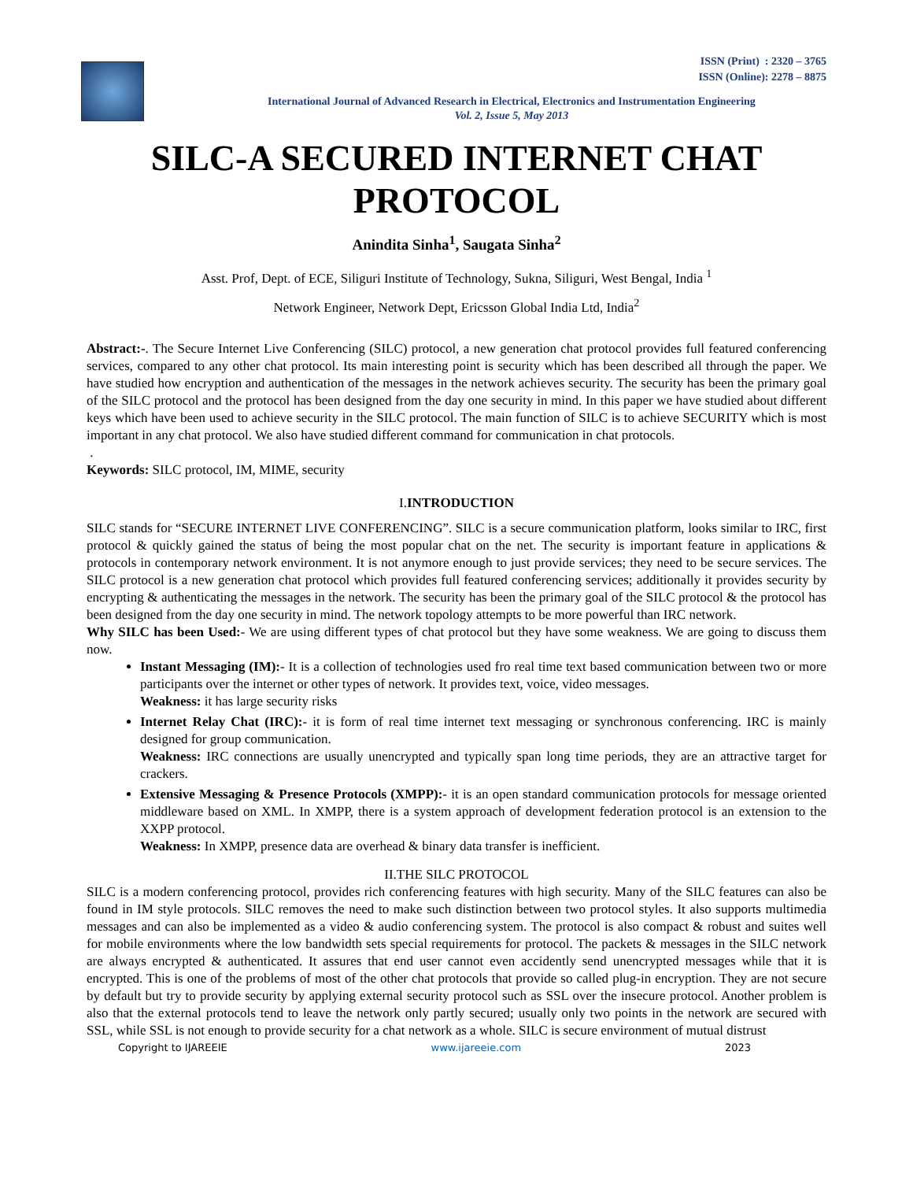ISSN (Print) : 2320 – 3765
ISSN (Online): 2278 – 8875
International Journal of Advanced Research in Electrical, Electronics and Instrumentation Engineering
Vol. 2, Issue 5, May 2013
SILC-A SECURED INTERNET CHAT PROTOCOL
Anindita Sinha<sup>1</sup>, Saugata Sinha<sup>2</sup>
Asst. Prof, Dept. of ECE, Siliguri Institute of Technology, Sukna, Siliguri, West Bengal, India <sup>1</sup>
Network Engineer, Network Dept, Ericsson Global India Ltd, India<sup>2</sup>
Abstract:-. The Secure Internet Live Conferencing (SILC) protocol, a new generation chat protocol provides full featured conferencing services, compared to any other chat protocol. Its main interesting point is security which has been described all through the paper. We have studied how encryption and authentication of the messages in the network achieves security. The security has been the primary goal of the SILC protocol and the protocol has been designed from the day one security in mind. In this paper we have studied about different keys which have been used to achieve security in the SILC protocol. The main function of SILC is to achieve SECURITY which is most important in any chat protocol. We also have studied different command for communication in chat protocols.
.
Keywords: SILC protocol, IM, MIME, security
I.INTRODUCTION
SILC stands for “SECURE INTERNET LIVE CONFERENCING”. SILC is a secure communication platform, looks similar to IRC, first protocol & quickly gained the status of being the most popular chat on the net. The security is important feature in applications & protocols in contemporary network environment. It is not anymore enough to just provide services; they need to be secure services. The SILC protocol is a new generation chat protocol which provides full featured conferencing services; additionally it provides security by encrypting & authenticating the messages in the network. The security has been the primary goal of the SILC protocol & the protocol has been designed from the day one security in mind. The network topology attempts to be more powerful than IRC network.
Why SILC has been Used:- We are using different types of chat protocol but they have some weakness. We are going to discuss them now.
Instant Messaging (IM):- It is a collection of technologies used fro real time text based communication between two or more participants over the internet or other types of network. It provides text, voice, video messages.
Weakness: it has large security risks
Internet Relay Chat (IRC):- it is form of real time internet text messaging or synchronous conferencing. IRC is mainly designed for group communication.
Weakness: IRC connections are usually unencrypted and typically span long time periods, they are an attractive target for crackers.
Extensive Messaging & Presence Protocols (XMPP):- it is an open standard communication protocols for message oriented middleware based on XML. In XMPP, there is a system approach of development federation protocol is an extension to the XXPP protocol.
Weakness: In XMPP, presence data are overhead & binary data transfer is inefficient.
II.THE SILC PROTOCOL
SILC is a modern conferencing protocol, provides rich conferencing features with high security. Many of the SILC features can also be found in IM style protocols. SILC removes the need to make such distinction between two protocol styles. It also supports multimedia messages and can also be implemented as a video & audio conferencing system. The protocol is also compact & robust and suites well for mobile environments where the low bandwidth sets special requirements for protocol. The packets & messages in the SILC network are always encrypted & authenticated. It assures that end user cannot even accidently send unencrypted messages while that it is encrypted. This is one of the problems of most of the other chat protocols that provide so called plug-in encryption. They are not secure by default but try to provide security by applying external security protocol such as SSL over the insecure protocol. Another problem is also that the external protocols tend to leave the network only partly secured; usually only two points in the network are secured with SSL, while SSL is not enough to provide security for a chat network as a whole. SILC is secure environment of mutual distrust
Copyright to IJAREEIE www.ijareeie.com 2023